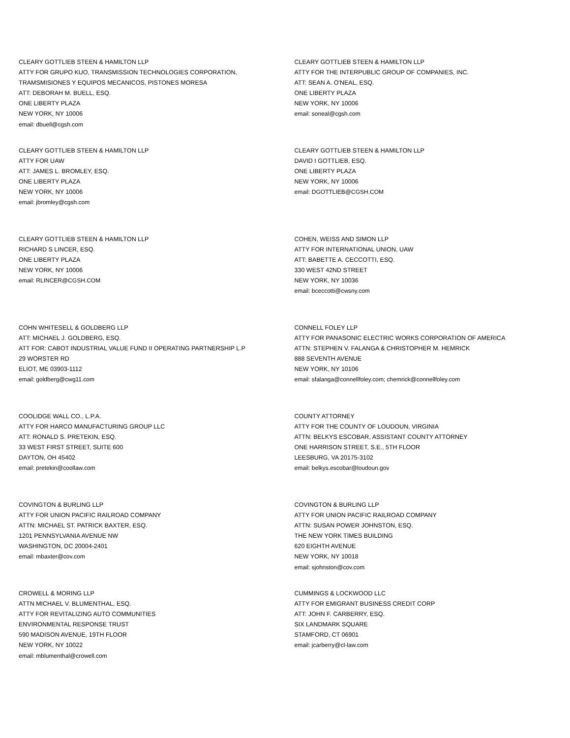CLEARY GOTTLIEB STEEN & HAMILTON LLP
ATTY FOR GRUPO KUO, TRANSMISSION TECHNOLOGIES CORPORATION,
TRAMSMISIONES Y EQUIPOS MECANICOS, PISTONES MORESA
ATT: DEBORAH M. BUELL, ESQ.
ONE LIBERTY PLAZA
NEW YORK, NY 10006
email: dbuell@cgsh.com
CLEARY GOTTLIEB STEEN & HAMILTON LLP
ATTY FOR THE INTERPUBLIC GROUP OF COMPANIES, INC.
ATT: SEAN A. O'NEAL, ESQ.
ONE LIBERTY PLAZA
NEW YORK, NY 10006
email: soneal@cgsh.com
CLEARY GOTTLIEB STEEN & HAMILTON LLP
ATTY FOR UAW
ATT: JAMES L. BROMLEY, ESQ.
ONE LIBERTY PLAZA
NEW YORK, NY 10006
email: jbromley@cgsh.com
CLEARY GOTTLIEB STEEN & HAMILTON LLP
DAVID I GOTTLIEB, ESQ.
ONE LIBERTY PLAZA
NEW YORK, NY 10006
email: DGOTTLIEB@CGSH.COM
CLEARY GOTTLIEB STEEN & HAMILTON LLP
RICHARD S LINCER, ESQ.
ONE LIBERTY PLAZA
NEW YORK, NY 10006
email: RLINCER@CGSH.COM
COHEN, WEISS AND SIMON LLP
ATTY FOR INTERNATIONAL UNION, UAW
ATT: BABETTE A. CECCOTTI, ESQ.
330 WEST 42ND STREET
NEW YORK, NY 10036
email: bceccotti@cwsny.com
COHN WHITESELL & GOLDBERG LLP
ATT: MICHAEL J. GOLDBERG, ESQ.
ATT FOR: CABOT INDUSTRIAL VALUE FUND II OPERATING PARTNERSHIP L.P
29 WORSTER RD
ELIOT, ME 03903-1112
email: goldberg@cwg11.com
CONNELL FOLEY LLP
ATTY FOR PANASONIC ELECTRIC WORKS CORPORATION OF AMERICA
ATTN: STEPHEN V. FALANGA & CHRISTOPHER M. HEMRICK
888 SEVENTH AVENUE
NEW YORK, NY 10106
email: sfalanga@connellfoley.com; chemrick@connellfoley.com
COOLIDGE WALL CO., L.P.A.
ATTY FOR HARCO MANUFACTURING GROUP LLC
ATT: RONALD S. PRETEKIN, ESQ.
33 WEST FIRST STREET, SUITE 600
DAYTON, OH 45402
email: pretekin@coollaw.com
COUNTY ATTORNEY
ATTY FOR THE COUNTY OF LOUDOUN, VIRGINIA
ATTN: BELKYS ESCOBAR, ASSISTANT COUNTY ATTORNEY
ONE HARRISON STREET, S.E., 5TH FLOOR
LEESBURG, VA 20175-3102
email: belkys.escobar@loudoun.gov
COVINGTON & BURLING LLP
ATTY FOR UNION PACIFIC RAILROAD COMPANY
ATTN: MICHAEL ST. PATRICK BAXTER, ESQ.
1201 PENNSYLVANIA AVENUE NW
WASHINGTON, DC 20004-2401
email: mbaxter@cov.com
COVINGTON & BURLING LLP
ATTY FOR UNION PACIFIC RAILROAD COMPANY
ATTN: SUSAN POWER JOHNSTON, ESQ.
THE NEW YORK TIMES BUILDING
620 EIGHTH AVENUE
NEW YORK, NY 10018
email: sjohnston@cov.com
CROWELL & MORING LLP
ATTN MICHAEL V. BLUMENTHAL, ESQ.
ATTY FOR REVITALIZING AUTO COMMUNITIES
ENVIRONMENTAL RESPONSE TRUST
590 MADISON AVENUE, 19TH FLOOR
NEW YORK, NY 10022
email: mblumenthal@crowell.com
CUMMINGS & LOCKWOOD LLC
ATTY FOR EMIGRANT BUSINESS CREDIT CORP
ATT: JOHN F. CARBERRY, ESQ.
SIX LANDMARK SQUARE
STAMFORD, CT 06901
email: jcarberry@cl-law.com